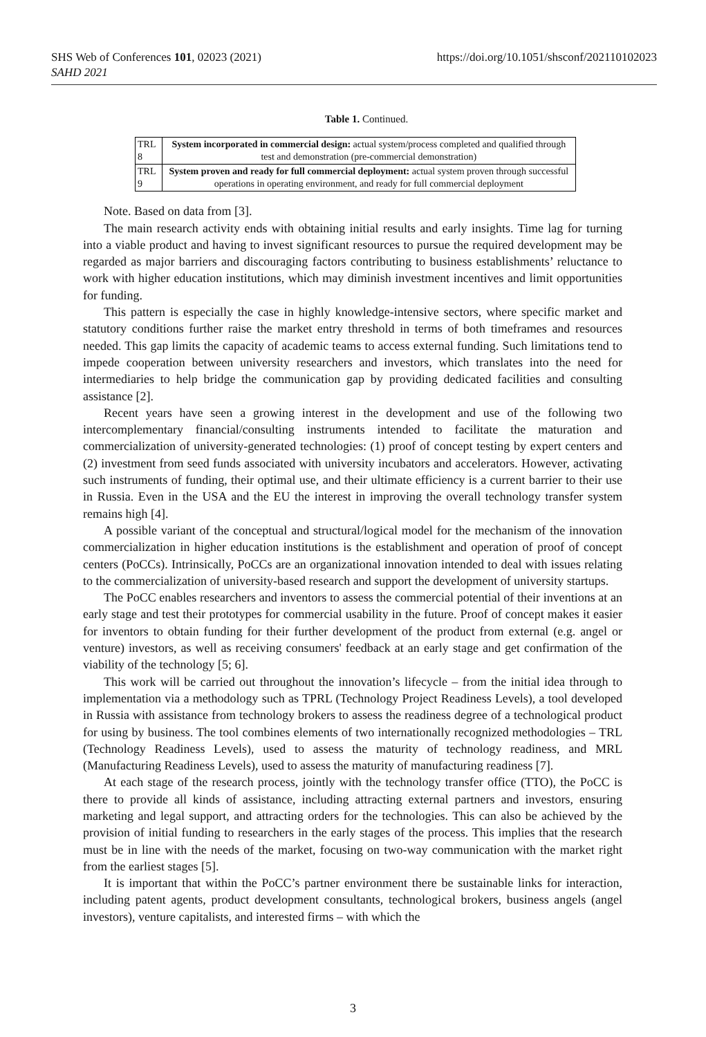https://doi.org/10.1051/shsconf/202110102023 SHS Web of Conferences 101, 02023 (2021)
SAHD 2021
Table 1. Continued.
| TRL 8 | System incorporated in commercial design: actual system/process completed and qualified through test and demonstration (pre-commercial demonstration) |
| TRL 9 | System proven and ready for full commercial deployment: actual system proven through successful operations in operating environment, and ready for full commercial deployment |
Note. Based on data from [3].
The main research activity ends with obtaining initial results and early insights. Time lag for turning into a viable product and having to invest significant resources to pursue the required development may be regarded as major barriers and discouraging factors contributing to business establishments’ reluctance to work with higher education institutions, which may diminish investment incentives and limit opportunities for funding.
This pattern is especially the case in highly knowledge-intensive sectors, where specific market and statutory conditions further raise the market entry threshold in terms of both timeframes and resources needed. This gap limits the capacity of academic teams to access external funding. Such limitations tend to impede cooperation between university researchers and investors, which translates into the need for intermediaries to help bridge the communication gap by providing dedicated facilities and consulting assistance [2].
Recent years have seen a growing interest in the development and use of the following two intercomplementary financial/consulting instruments intended to facilitate the maturation and commercialization of university-generated technologies: (1) proof of concept testing by expert centers and (2) investment from seed funds associated with university incubators and accelerators. However, activating such instruments of funding, their optimal use, and their ultimate efficiency is a current barrier to their use in Russia. Even in the USA and the EU the interest in improving the overall technology transfer system remains high [4].
A possible variant of the conceptual and structural/logical model for the mechanism of the innovation commercialization in higher education institutions is the establishment and operation of proof of concept centers (PoCCs). Intrinsically, PoCCs are an organizational innovation intended to deal with issues relating to the commercialization of university-based research and support the development of university startups.
The PoCC enables researchers and inventors to assess the commercial potential of their inventions at an early stage and test their prototypes for commercial usability in the future. Proof of concept makes it easier for inventors to obtain funding for their further development of the product from external (e.g. angel or venture) investors, as well as receiving consumers' feedback at an early stage and get confirmation of the viability of the technology [5; 6].
This work will be carried out throughout the innovation’s lifecycle – from the initial idea through to implementation via a methodology such as TPRL (Technology Project Readiness Levels), a tool developed in Russia with assistance from technology brokers to assess the readiness degree of a technological product for using by business. The tool combines elements of two internationally recognized methodologies – TRL (Technology Readiness Levels), used to assess the maturity of technology readiness, and MRL (Manufacturing Readiness Levels), used to assess the maturity of manufacturing readiness [7].
At each stage of the research process, jointly with the technology transfer office (TTO), the PoCC is there to provide all kinds of assistance, including attracting external partners and investors, ensuring marketing and legal support, and attracting orders for the technologies. This can also be achieved by the provision of initial funding to researchers in the early stages of the process. This implies that the research must be in line with the needs of the market, focusing on two-way communication with the market right from the earliest stages [5].
It is important that within the PoCC’s partner environment there be sustainable links for interaction, including patent agents, product development consultants, technological brokers, business angels (angel investors), venture capitalists, and interested firms – with which the
3